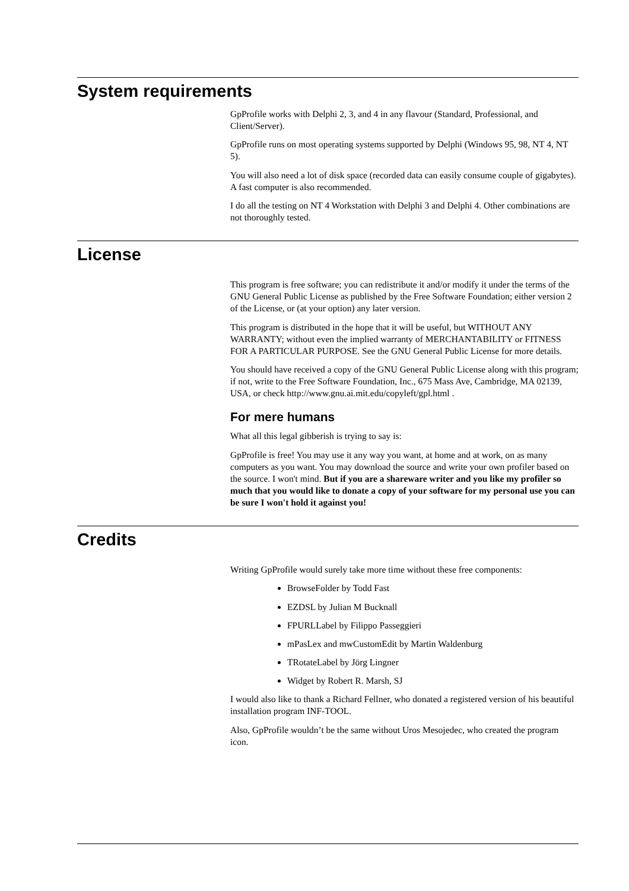System requirements
GpProfile works with Delphi 2, 3, and 4 in any flavour (Standard, Professional, and Client/Server).
GpProfile runs on most operating systems supported by Delphi (Windows 95, 98, NT 4, NT 5).
You will also need a lot of disk space (recorded data can easily consume couple of gigabytes). A fast computer is also recommended.
I do all the testing on NT 4 Workstation with Delphi 3 and Delphi 4. Other combinations are not thoroughly tested.
License
This program is free software; you can redistribute it and/or modify it under the terms of the GNU General Public License as published by the Free Software Foundation; either version 2 of the License, or (at your option) any later version.
This program is distributed in the hope that it will be useful, but WITHOUT ANY WARRANTY; without even the implied warranty of MERCHANTABILITY or FITNESS FOR A PARTICULAR PURPOSE. See the GNU General Public License for more details.
You should have received a copy of the GNU General Public License along with this program; if not, write to the Free Software Foundation, Inc., 675 Mass Ave, Cambridge, MA 02139, USA, or check http://www.gnu.ai.mit.edu/copyleft/gpl.html .
For mere humans
What all this legal gibberish is trying to say is:
GpProfile is free! You may use it any way you want, at home and at work, on as many computers as you want. You may download the source and write your own profiler based on the source. I won't mind. But if you are a shareware writer and you like my profiler so much that you would like to donate a copy of your software for my personal use you can be sure I won't hold it against you!
Credits
Writing GpProfile would surely take more time without these free components:
BrowseFolder by Todd Fast
EZDSL by Julian M Bucknall
FPURLLabel by Filippo Passeggieri
mPasLex and mwCustomEdit by Martin Waldenburg
TRotateLabel by Jörg Lingner
Widget by Robert R. Marsh, SJ
I would also like to thank a Richard Fellner, who donated a registered version of his beautiful installation program INF-TOOL.
Also, GpProfile wouldn’t be the same without Uros Mesojedec, who created the program icon.